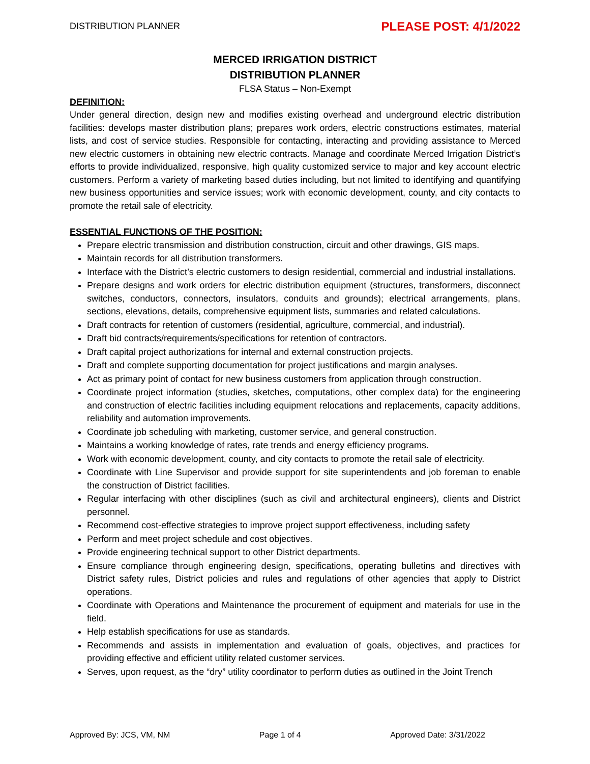DISTRIBUTION PLANNER PLEASE POST: 4/1/2022
MERCED IRRIGATION DISTRICT
DISTRIBUTION PLANNER
FLSA Status – Non-Exempt
DEFINITION:
Under general direction, design new and modifies existing overhead and underground electric distribution facilities: develops master distribution plans; prepares work orders, electric constructions estimates, material lists, and cost of service studies. Responsible for contacting, interacting and providing assistance to Merced new electric customers in obtaining new electric contracts. Manage and coordinate Merced Irrigation District’s efforts to provide individualized, responsive, high quality customized service to major and key account electric customers. Perform a variety of marketing based duties including, but not limited to identifying and quantifying new business opportunities and service issues; work with economic development, county, and city contacts to promote the retail sale of electricity.
ESSENTIAL FUNCTIONS OF THE POSITION:
Prepare electric transmission and distribution construction, circuit and other drawings, GIS maps.
Maintain records for all distribution transformers.
Interface with the District’s electric customers to design residential, commercial and industrial installations.
Prepare designs and work orders for electric distribution equipment (structures, transformers, disconnect switches, conductors, connectors, insulators, conduits and grounds); electrical arrangements, plans, sections, elevations, details, comprehensive equipment lists, summaries and related calculations.
Draft contracts for retention of customers (residential, agriculture, commercial, and industrial).
Draft bid contracts/requirements/specifications for retention of contractors.
Draft capital project authorizations for internal and external construction projects.
Draft and complete supporting documentation for project justifications and margin analyses.
Act as primary point of contact for new business customers from application through construction.
Coordinate project information (studies, sketches, computations, other complex data) for the engineering and construction of electric facilities including equipment relocations and replacements, capacity additions, reliability and automation improvements.
Coordinate job scheduling with marketing, customer service, and general construction.
Maintains a working knowledge of rates, rate trends and energy efficiency programs.
Work with economic development, county, and city contacts to promote the retail sale of electricity.
Coordinate with Line Supervisor and provide support for site superintendents and job foreman to enable the construction of District facilities.
Regular interfacing with other disciplines (such as civil and architectural engineers), clients and District personnel.
Recommend cost-effective strategies to improve project support effectiveness, including safety
Perform and meet project schedule and cost objectives.
Provide engineering technical support to other District departments.
Ensure compliance through engineering design, specifications, operating bulletins and directives with District safety rules, District policies and rules and regulations of other agencies that apply to District operations.
Coordinate with Operations and Maintenance the procurement of equipment and materials for use in the field.
Help establish specifications for use as standards.
Recommends and assists in implementation and evaluation of goals, objectives, and practices for providing effective and efficient utility related customer services.
Serves, upon request, as the “dry” utility coordinator to perform duties as outlined in the Joint Trench
Approved By: JCS, VM, NM Page 1 of 4 Approved Date: 3/31/2022